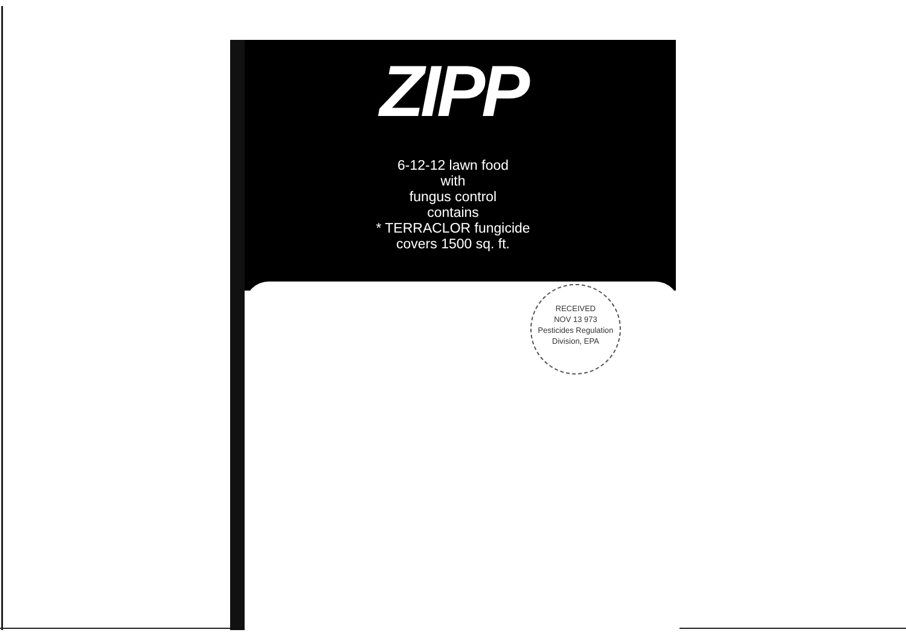ZIPP
6-12-12 lawn food
with
fungus control
contains
* TERRACLOR fungicide
covers 1500 sq. ft.
RECEIVED
NOV 13 973
Pesticides Regulation
Division, EPA